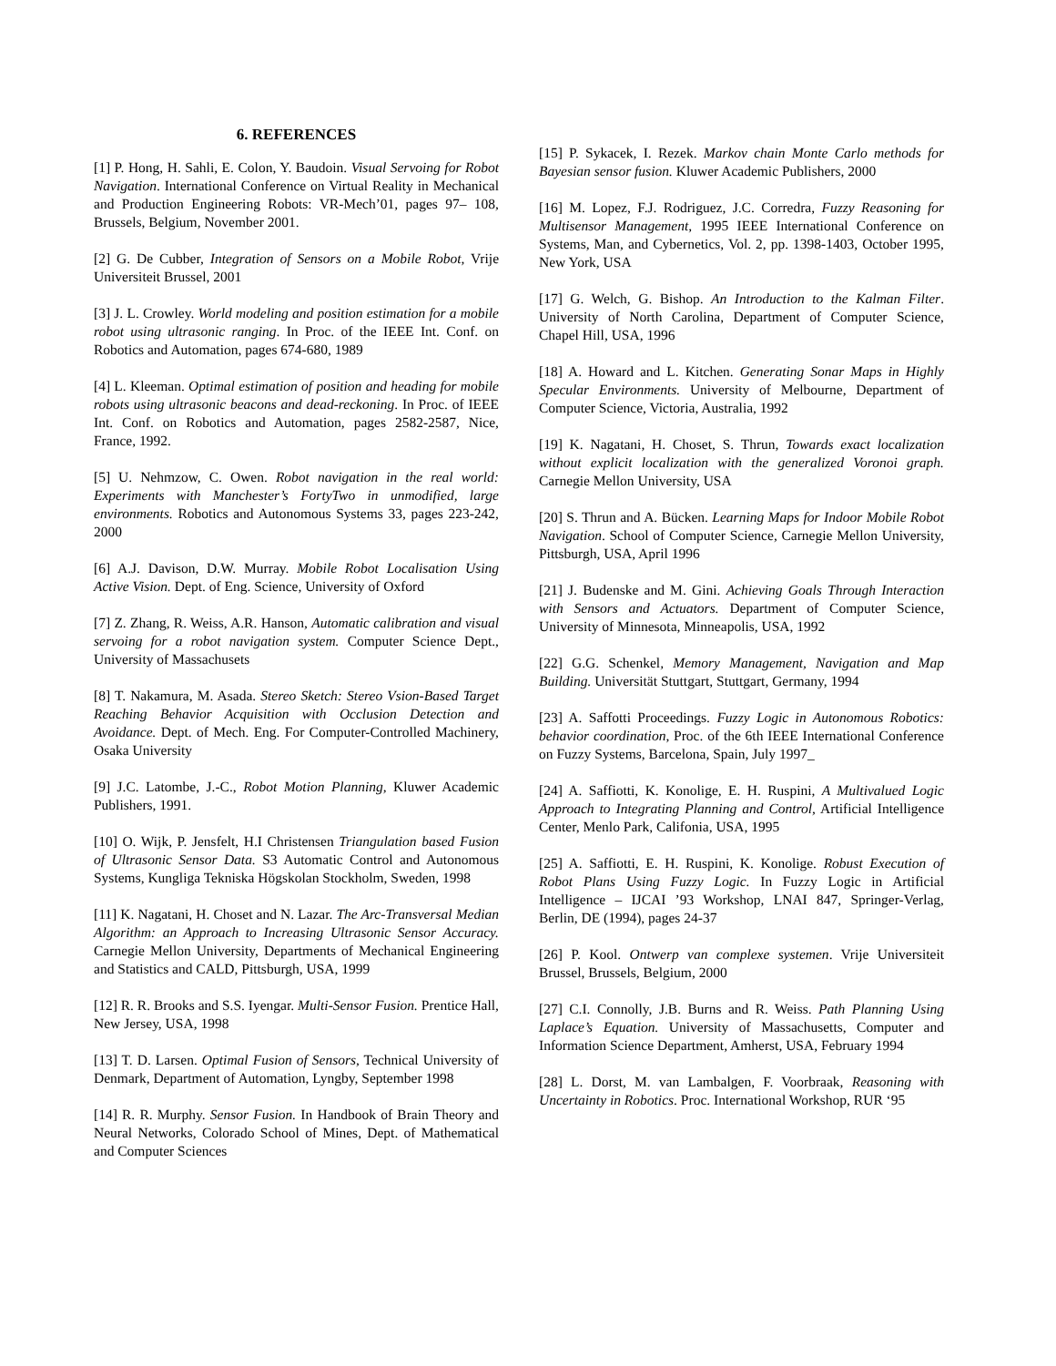6. REFERENCES
[1] P. Hong, H. Sahli, E. Colon, Y. Baudoin. Visual Servoing for Robot Navigation. International Conference on Virtual Reality in Mechanical and Production Engineering Robots: VR-Mech’01, pages 97– 108, Brussels, Belgium, November 2001.
[2] G. De Cubber, Integration of Sensors on a Mobile Robot, Vrije Universiteit Brussel, 2001
[3] J. L. Crowley. World modeling and position estimation for a mobile robot using ultrasonic ranging. In Proc. of the IEEE Int. Conf. on Robotics and Automation, pages 674-680, 1989
[4] L. Kleeman. Optimal estimation of position and heading for mobile robots using ultrasonic beacons and dead-reckoning. In Proc. of IEEE Int. Conf. on Robotics and Automation, pages 2582-2587, Nice, France, 1992.
[5] U. Nehmzow, C. Owen. Robot navigation in the real world: Experiments with Manchester’s FortyTwo in unmodified, large environments. Robotics and Autonomous Systems 33, pages 223-242, 2000
[6] A.J. Davison, D.W. Murray. Mobile Robot Localisation Using Active Vision. Dept. of Eng. Science, University of Oxford
[7] Z. Zhang, R. Weiss, A.R. Hanson, Automatic calibration and visual servoing for a robot navigation system. Computer Science Dept., University of Massachusets
[8] T. Nakamura, M. Asada. Stereo Sketch: Stereo Vsion-Based Target Reaching Behavior Acquisition with Occlusion Detection and Avoidance. Dept. of Mech. Eng. For Computer-Controlled Machinery, Osaka University
[9] J.C. Latombe, J.-C., Robot Motion Planning, Kluwer Academic Publishers, 1991.
[10] O. Wijk, P. Jensfelt, H.I Christensen Triangulation based Fusion of Ultrasonic Sensor Data. S3 Automatic Control and Autonomous Systems, Kungliga Tekniska Högskolan Stockholm, Sweden, 1998
[11] K. Nagatani, H. Choset and N. Lazar. The Arc-Transversal Median Algorithm: an Approach to Increasing Ultrasonic Sensor Accuracy. Carnegie Mellon University, Departments of Mechanical Engineering and Statistics and CALD, Pittsburgh, USA, 1999
[12] R. R. Brooks and S.S. Iyengar. Multi-Sensor Fusion. Prentice Hall, New Jersey, USA, 1998
[13] T. D. Larsen. Optimal Fusion of Sensors, Technical University of Denmark, Department of Automation, Lyngby, September 1998
[14] R. R. Murphy. Sensor Fusion. In Handbook of Brain Theory and Neural Networks, Colorado School of Mines, Dept. of Mathematical and Computer Sciences
[15] P. Sykacek, I. Rezek. Markov chain Monte Carlo methods for Bayesian sensor fusion. Kluwer Academic Publishers, 2000
[16] M. Lopez, F.J. Rodriguez, J.C. Corredra, Fuzzy Reasoning for Multisensor Management, 1995 IEEE International Conference on Systems, Man, and Cybernetics, Vol. 2, pp. 1398-1403, October 1995, New York, USA
[17] G. Welch, G. Bishop. An Introduction to the Kalman Filter. University of North Carolina, Department of Computer Science, Chapel Hill, USA, 1996
[18] A. Howard and L. Kitchen. Generating Sonar Maps in Highly Specular Environments. University of Melbourne, Department of Computer Science, Victoria, Australia, 1992
[19] K. Nagatani, H. Choset, S. Thrun, Towards exact localization without explicit localization with the generalized Voronoi graph. Carnegie Mellon University, USA
[20] S. Thrun and A. Bücken. Learning Maps for Indoor Mobile Robot Navigation. School of Computer Science, Carnegie Mellon University, Pittsburgh, USA, April 1996
[21] J. Budenske and M. Gini. Achieving Goals Through Interaction with Sensors and Actuators. Department of Computer Science, University of Minnesota, Minneapolis, USA, 1992
[22] G.G. Schenkel, Memory Management, Navigation and Map Building. Universität Stuttgart, Stuttgart, Germany, 1994
[23] A. Saffotti Proceedings. Fuzzy Logic in Autonomous Robotics: behavior coordination, Proc. of the 6th IEEE International Conference on Fuzzy Systems, Barcelona, Spain, July 1997_
[24] A. Saffiotti, K. Konolige, E. H. Ruspini, A Multivalued Logic Approach to Integrating Planning and Control, Artificial Intelligence Center, Menlo Park, Califonia, USA, 1995
[25] A. Saffiotti, E. H. Ruspini, K. Konolige. Robust Execution of Robot Plans Using Fuzzy Logic. In Fuzzy Logic in Artificial Intelligence – IJCAI ’93 Workshop, LNAI 847, Springer-Verlag, Berlin, DE (1994), pages 24-37
[26] P. Kool. Ontwerp van complexe systemen. Vrije Universiteit Brussel, Brussels, Belgium, 2000
[27] C.I. Connolly, J.B. Burns and R. Weiss. Path Planning Using Laplace’s Equation. University of Massachusetts, Computer and Information Science Department, Amherst, USA, February 1994
[28] L. Dorst, M. van Lambalgen, F. Voorbraak, Reasoning with Uncertainty in Robotics. Proc. International Workshop, RUR ‘95